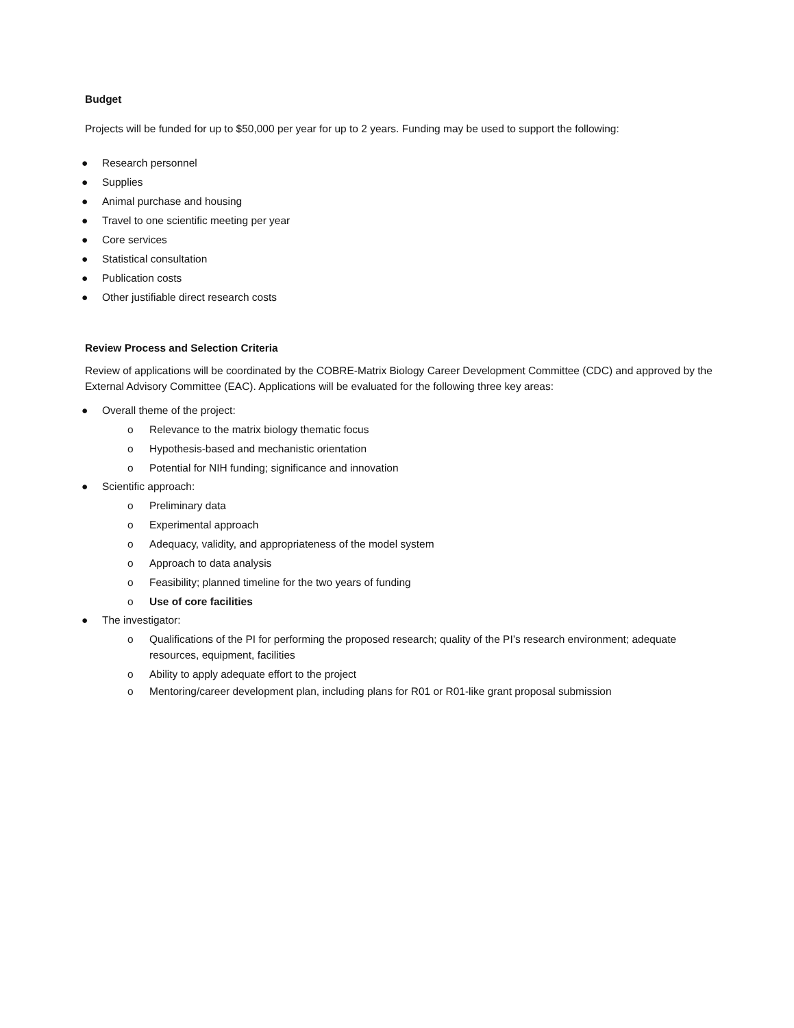Budget
Projects will be funded for up to $50,000 per year for up to 2 years. Funding may be used to support the following:
● Research personnel
● Supplies
● Animal purchase and housing
● Travel to one scientific meeting per year
● Core services
● Statistical consultation
● Publication costs
● Other justifiable direct research costs
Review Process and Selection Criteria
Review of applications will be coordinated by the COBRE-Matrix Biology Career Development Committee (CDC) and approved by the External Advisory Committee (EAC). Applications will be evaluated for the following three key areas:
● Overall theme of the project:
o Relevance to the matrix biology thematic focus
o Hypothesis-based and mechanistic orientation
o Potential for NIH funding; significance and innovation
● Scientific approach:
o Preliminary data
o Experimental approach
o Adequacy, validity, and appropriateness of the model system
o Approach to data analysis
o Feasibility; planned timeline for the two years of funding
o Use of core facilities
● The investigator:
o Qualifications of the PI for performing the proposed research; quality of the PI’s research environment; adequate resources, equipment, facilities
o Ability to apply adequate effort to the project
o Mentoring/career development plan, including plans for R01 or R01-like grant proposal submission